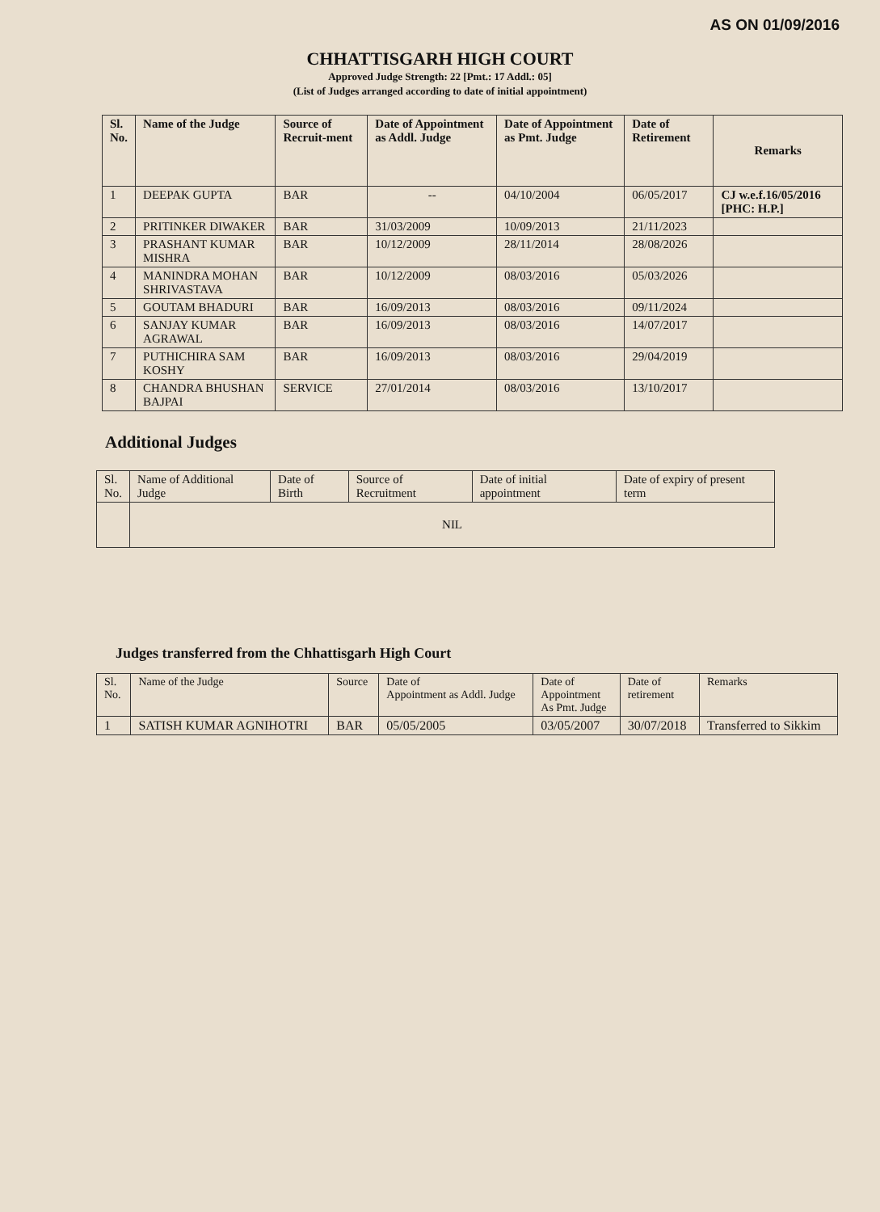AS ON 01/09/2016
CHHATTISGARH HIGH COURT
Approved Judge Strength: 22 [Pmt.: 17 Addl.: 05]
(List of Judges arranged according to date of initial appointment)
| Sl. No. | Name of the Judge | Source of Recruit-ment | Date of Appointment as Addl. Judge | Date of Appointment as Pmt. Judge | Date of Retirement | Remarks |
| --- | --- | --- | --- | --- | --- | --- |
| 1 | DEEPAK GUPTA | BAR | -- | 04/10/2004 | 06/05/2017 | CJ w.e.f.16/05/2016 [PHC: H.P.] |
| 2 | PRITINKER DIWAKER | BAR | 31/03/2009 | 10/09/2013 | 21/11/2023 | |
| 3 | PRASHANT KUMAR MISHRA | BAR | 10/12/2009 | 28/11/2014 | 28/08/2026 | |
| 4 | MANINDRA MOHAN SHRIVASTAVA | BAR | 10/12/2009 | 08/03/2016 | 05/03/2026 | |
| 5 | GOUTAM BHADURI | BAR | 16/09/2013 | 08/03/2016 | 09/11/2024 | |
| 6 | SANJAY KUMAR AGRAWAL | BAR | 16/09/2013 | 08/03/2016 | 14/07/2017 | |
| 7 | PUTHICHIRA SAM KOSHY | BAR | 16/09/2013 | 08/03/2016 | 29/04/2019 | |
| 8 | CHANDRA BHUSHAN BAJPAI | SERVICE | 27/01/2014 | 08/03/2016 | 13/10/2017 | |
Additional Judges
| Sl. No. | Name of Additional Judge | Date of Birth | Source of Recruitment | Date of initial appointment | Date of expiry of present term |
| --- | --- | --- | --- | --- | --- |
| | NIL | | | | |
Judges transferred from the Chhattisgarh High Court
| Sl. No. | Name of the Judge | Source | Date of Appointment as Addl. Judge | Date of Appointment As Pmt. Judge | Date of retirement | Remarks |
| --- | --- | --- | --- | --- | --- | --- |
| 1 | SATISH KUMAR AGNIHOTRI | BAR | 05/05/2005 | 03/05/2007 | 30/07/2018 | Transferred to Sikkim |